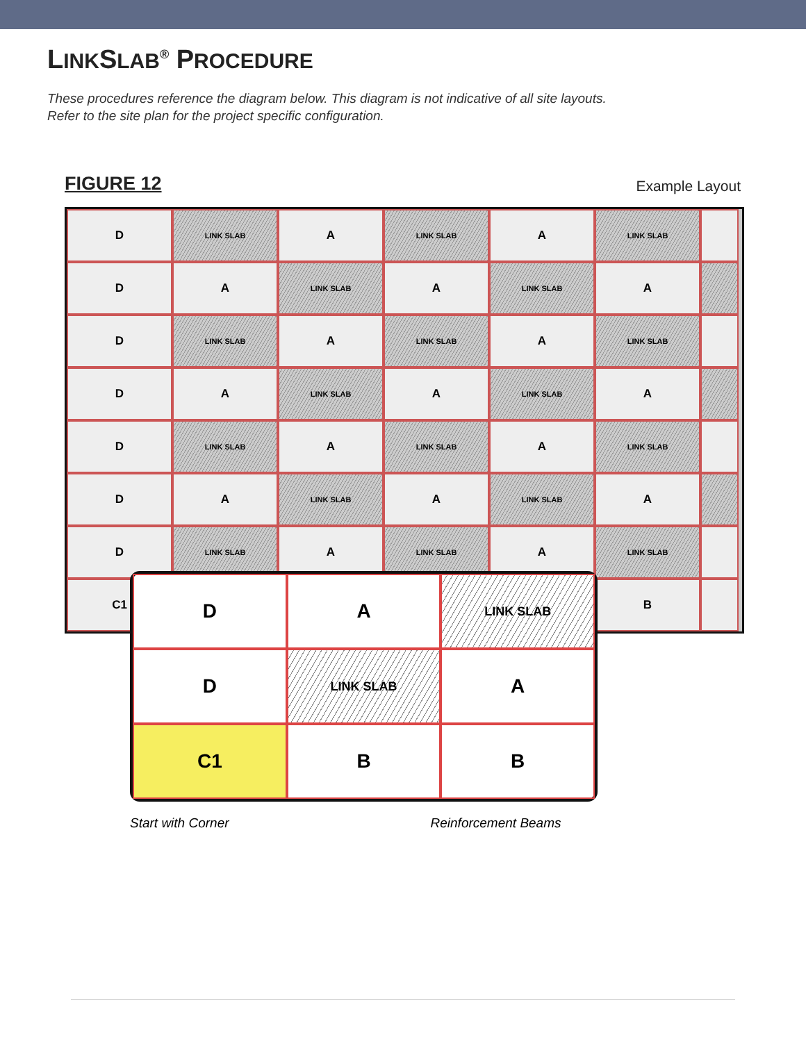LINKSLAB<sup>®</sup> PROCEDURE
These procedures reference the diagram below. This diagram is not indicative of all site layouts.
Refer to the site plan for the project specific configuration.
FIGURE 12 Example Layout
D
LINK SLAB
A
LINK SLAB
A
LINK SLAB
D
A
LINK SLAB
A
LINK SLAB
A
D
LINK SLAB
A
LINK SLAB
A
LINK SLAB
D
A
LINK SLAB
A
LINK SLAB
A
D
LINK SLAB
A
LINK SLAB
A
LINK SLAB
D
A
LINK SLAB
A
LINK SLAB
A
D
LINK SLAB
A
LINK SLAB
A
LINK SLAB
C1
B
D
A
LINK SLAB
D
LINK SLAB
A
C1
B
B
Start with Corner Reinforcement Beams